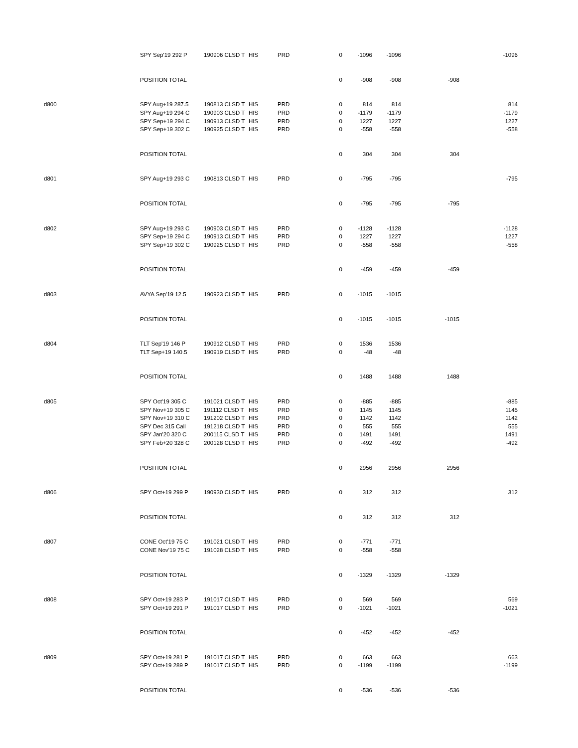| | SPY Sep'19 292 P | 190906 CLSD T | HIS | PRD | 0 | -1096 | -1096 | | -1096 |
| | POSITION TOTAL | | | | 0 | -908 | -908 | -908 | |
| d800 | SPY Aug+19 287.5 | 190813 CLSD T | HIS | PRD | 0 | 814 | 814 | | 814 |
| | SPY Aug+19 294 C | 190903 CLSD T | HIS | PRD | 0 | -1179 | -1179 | | -1179 |
| | SPY Sep+19 294 C | 190913 CLSD T | HIS | PRD | 0 | 1227 | 1227 | | 1227 |
| | SPY Sep+19 302 C | 190925 CLSD T | HIS | PRD | 0 | -558 | -558 | | -558 |
| | POSITION TOTAL | | | | 0 | 304 | 304 | 304 | |
| d801 | SPY Aug+19 293 C | 190813 CLSD T | HIS | PRD | 0 | -795 | -795 | | -795 |
| | POSITION TOTAL | | | | 0 | -795 | -795 | -795 | |
| d802 | SPY Aug+19 293 C | 190903 CLSD T | HIS | PRD | 0 | -1128 | -1128 | | -1128 |
| | SPY Sep+19 294 C | 190913 CLSD T | HIS | PRD | 0 | 1227 | 1227 | | 1227 |
| | SPY Sep+19 302 C | 190925 CLSD T | HIS | PRD | 0 | -558 | -558 | | -558 |
| | POSITION TOTAL | | | | 0 | -459 | -459 | -459 | |
| d803 | AVYA Sep'19 12.5 | 190923 CLSD T | HIS | PRD | 0 | -1015 | -1015 | | |
| | POSITION TOTAL | | | | 0 | -1015 | -1015 | -1015 | |
| d804 | TLT Sep'19 146 P | 190912 CLSD T | HIS | PRD | 0 | 1536 | 1536 | | |
| | TLT Sep+19 140.5 | 190919 CLSD T | HIS | PRD | 0 | -48 | -48 | | |
| | POSITION TOTAL | | | | 0 | 1488 | 1488 | 1488 | |
| d805 | SPY Oct'19 305 C | 191021 CLSD T | HIS | PRD | 0 | -885 | -885 | | -885 |
| | SPY Nov+19 305 C | 191112 CLSD T | HIS | PRD | 0 | 1145 | 1145 | | 1145 |
| | SPY Nov+19 310 C | 191202 CLSD T | HIS | PRD | 0 | 1142 | 1142 | | 1142 |
| | SPY Dec 315 Call | 191218 CLSD T | HIS | PRD | 0 | 555 | 555 | | 555 |
| | SPY Jan'20 320 C | 200115 CLSD T | HIS | PRD | 0 | 1491 | 1491 | | 1491 |
| | SPY Feb+20 328 C | 200128 CLSD T | HIS | PRD | 0 | -492 | -492 | | -492 |
| | POSITION TOTAL | | | | 0 | 2956 | 2956 | 2956 | |
| d806 | SPY Oct+19 299 P | 190930 CLSD T | HIS | PRD | 0 | 312 | 312 | | 312 |
| | POSITION TOTAL | | | | 0 | 312 | 312 | 312 | |
| d807 | CONE Oct'19 75 C | 191021 CLSD T | HIS | PRD | 0 | -771 | -771 | | |
| | CONE Nov'19 75 C | 191028 CLSD T | HIS | PRD | 0 | -558 | -558 | | |
| | POSITION TOTAL | | | | 0 | -1329 | -1329 | -1329 | |
| d808 | SPY Oct+19 283 P | 191017 CLSD T | HIS | PRD | 0 | 569 | 569 | | 569 |
| | SPY Oct+19 291 P | 191017 CLSD T | HIS | PRD | 0 | -1021 | -1021 | | -1021 |
| | POSITION TOTAL | | | | 0 | -452 | -452 | -452 | |
| d809 | SPY Oct+19 281 P | 191017 CLSD T | HIS | PRD | 0 | 663 | 663 | | 663 |
| | SPY Oct+19 289 P | 191017 CLSD T | HIS | PRD | 0 | -1199 | -1199 | | -1199 |
| | POSITION TOTAL | | | | 0 | -536 | -536 | -536 | |